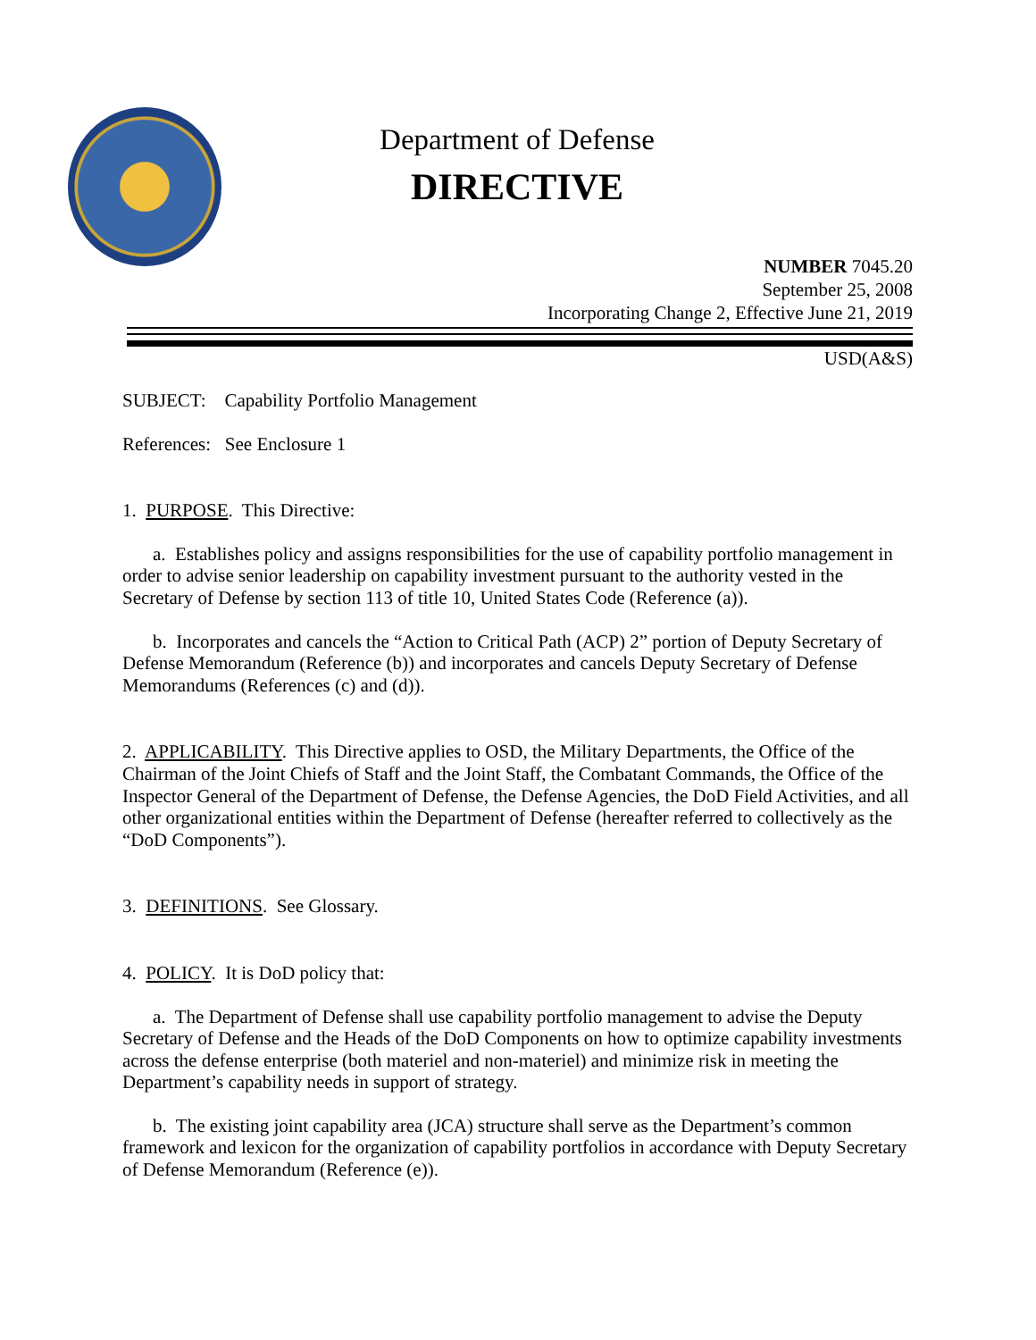Department of Defense
DIRECTIVE
NUMBER 7045.20
September 25, 2008
Incorporating Change 2, Effective June 21, 2019
USD(A&S)
SUBJECT: Capability Portfolio Management
References: See Enclosure 1
1. PURPOSE. This Directive:
a. Establishes policy and assigns responsibilities for the use of capability portfolio management in order to advise senior leadership on capability investment pursuant to the authority vested in the Secretary of Defense by section 113 of title 10, United States Code (Reference (a)).
b. Incorporates and cancels the “Action to Critical Path (ACP) 2” portion of Deputy Secretary of Defense Memorandum (Reference (b)) and incorporates and cancels Deputy Secretary of Defense Memorandums (References (c) and (d)).
2. APPLICABILITY. This Directive applies to OSD, the Military Departments, the Office of the Chairman of the Joint Chiefs of Staff and the Joint Staff, the Combatant Commands, the Office of the Inspector General of the Department of Defense, the Defense Agencies, the DoD Field Activities, and all other organizational entities within the Department of Defense (hereafter referred to collectively as the “DoD Components”).
3. DEFINITIONS. See Glossary.
4. POLICY. It is DoD policy that:
a. The Department of Defense shall use capability portfolio management to advise the Deputy Secretary of Defense and the Heads of the DoD Components on how to optimize capability investments across the defense enterprise (both materiel and non-materiel) and minimize risk in meeting the Department’s capability needs in support of strategy.
b. The existing joint capability area (JCA) structure shall serve as the Department’s common framework and lexicon for the organization of capability portfolios in accordance with Deputy Secretary of Defense Memorandum (Reference (e)).